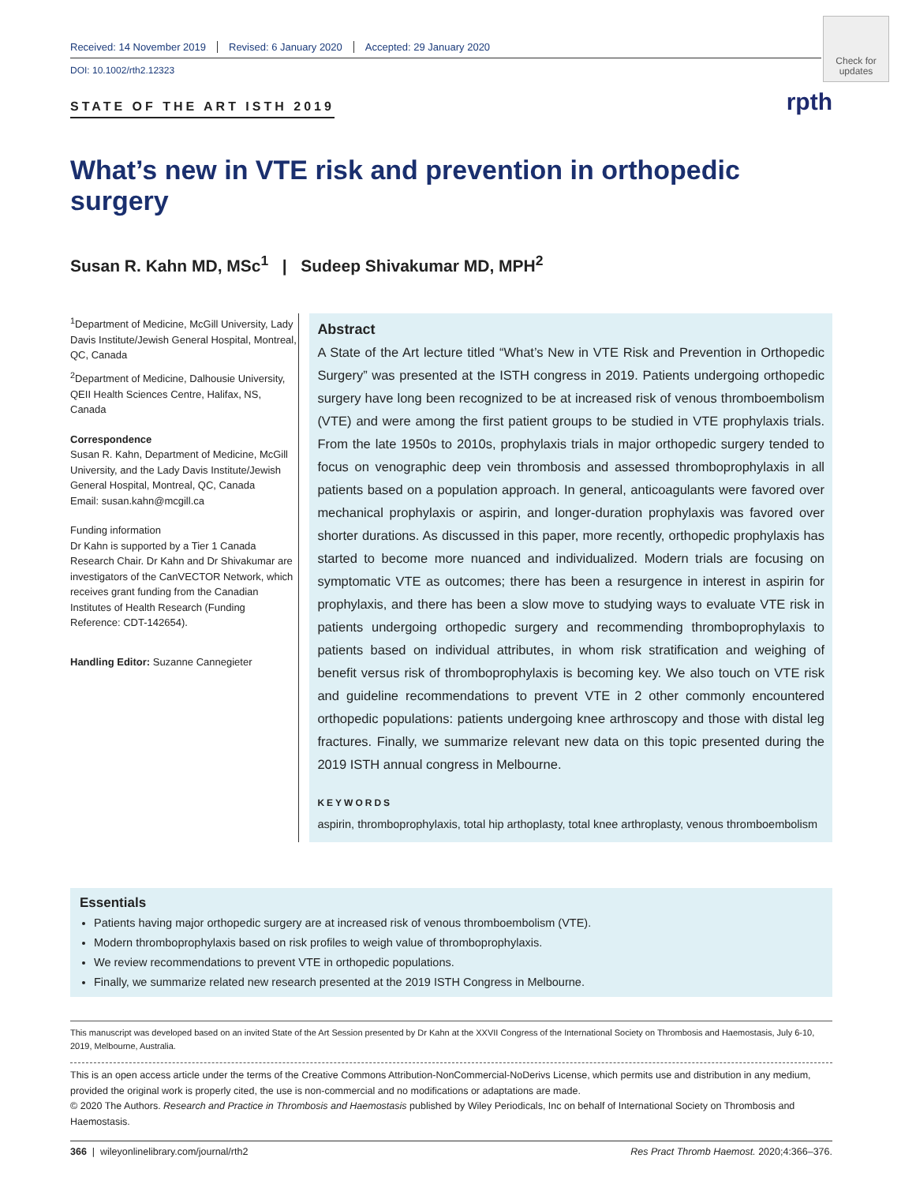Received: 14 November 2019 Revised: 6 January 2020 Accepted: 29 January 2020
Check for updates
DOI: 10.1002/rth2.12323
STATE OF THE ART ISTH 2019
rpth
What’s new in VTE risk and prevention in orthopedic surgery
Susan R. Kahn MD, MSc<sup>1</sup> | Sudeep Shivakumar MD, MPH<sup>2</sup>
<sup>1</sup> Department of Medicine, McGill University, Lady Davis Institute/Jewish General Hospital, Montreal, QC, Canada
<sup>2</sup> Department of Medicine, Dalhousie University, QEII Health Sciences Centre, Halifax, NS, Canada
Correspondence
Susan R. Kahn, Department of Medicine, McGill University, and the Lady Davis Institute/Jewish General Hospital, Montreal, QC, Canada
Email: susan.kahn@mcgill.ca
Funding information
Dr Kahn is supported by a Tier 1 Canada Research Chair. Dr Kahn and Dr Shivakumar are investigators of the CanVECTOR Network, which receives grant funding from the Canadian Institutes of Health Research (Funding Reference: CDT-142654).
Handling Editor: Suzanne Cannegieter
Abstract
A State of the Art lecture titled “What’s New in VTE Risk and Prevention in Orthopedic Surgery” was presented at the ISTH congress in 2019. Patients undergoing orthopedic surgery have long been recognized to be at increased risk of venous thromboembolism (VTE) and were among the first patient groups to be studied in VTE prophylaxis trials. From the late 1950s to 2010s, prophylaxis trials in major orthopedic surgery tended to focus on venographic deep vein thrombosis and assessed thromboprophylaxis in all patients based on a population approach. In general, anticoagulants were favored over mechanical prophylaxis or aspirin, and longer-duration prophylaxis was favored over shorter durations. As discussed in this paper, more recently, orthopedic prophylaxis has started to become more nuanced and individualized. Modern trials are focusing on symptomatic VTE as outcomes; there has been a resurgence in interest in aspirin for prophylaxis, and there has been a slow move to studying ways to evaluate VTE risk in patients undergoing orthopedic surgery and recommending thromboprophylaxis to patients based on individual attributes, in whom risk stratification and weighing of benefit versus risk of thromboprophylaxis is becoming key. We also touch on VTE risk and guideline recommendations to prevent VTE in 2 other commonly encountered orthopedic populations: patients undergoing knee arthroscopy and those with distal leg fractures. Finally, we summarize relevant new data on this topic presented during the 2019 ISTH annual congress in Melbourne.
KEYWORDS
aspirin, thromboprophylaxis, total hip arthoplasty, total knee arthroplasty, venous thromboembolism
Essentials
Patients having major orthopedic surgery are at increased risk of venous thromboembolism (VTE).
Modern thromboprophylaxis based on risk profiles to weigh value of thromboprophylaxis.
We review recommendations to prevent VTE in orthopedic populations.
Finally, we summarize related new research presented at the 2019 ISTH Congress in Melbourne.
This manuscript was developed based on an invited State of the Art Session presented by Dr Kahn at the XXVII Congress of the International Society on Thrombosis and Haemostasis, July 6-10, 2019, Melbourne, Australia.
This is an open access article under the terms of the Creative Commons Attribution-NonCommercial-NoDerivs License, which permits use and distribution in any medium, provided the original work is properly cited, the use is non-commercial and no modifications or adaptations are made.
© 2020 The Authors. Research and Practice in Thrombosis and Haemostasis published by Wiley Periodicals, Inc on behalf of International Society on Thrombosis and Haemostasis.
366 | wileyonlinelibrary.com/journal/rth2 Res Pract Thromb Haemost. 2020;4:366–376.